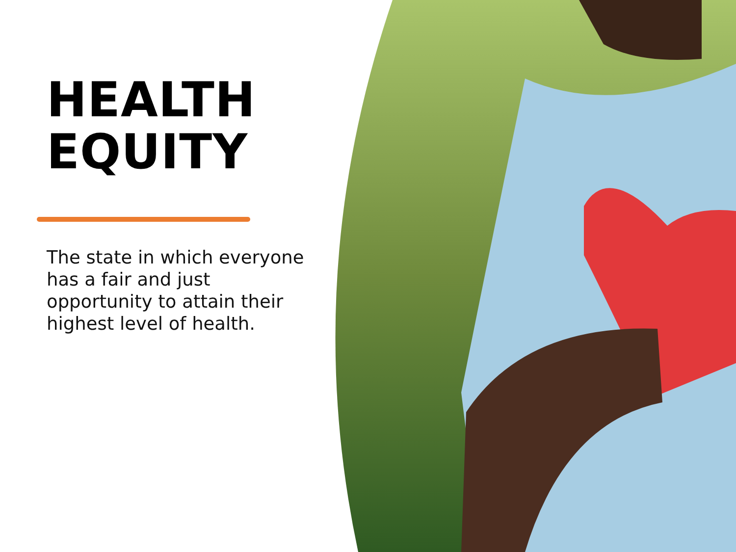HEALTH
EQUITY
The state in which everyone has a fair and just opportunity to attain their highest level of health.